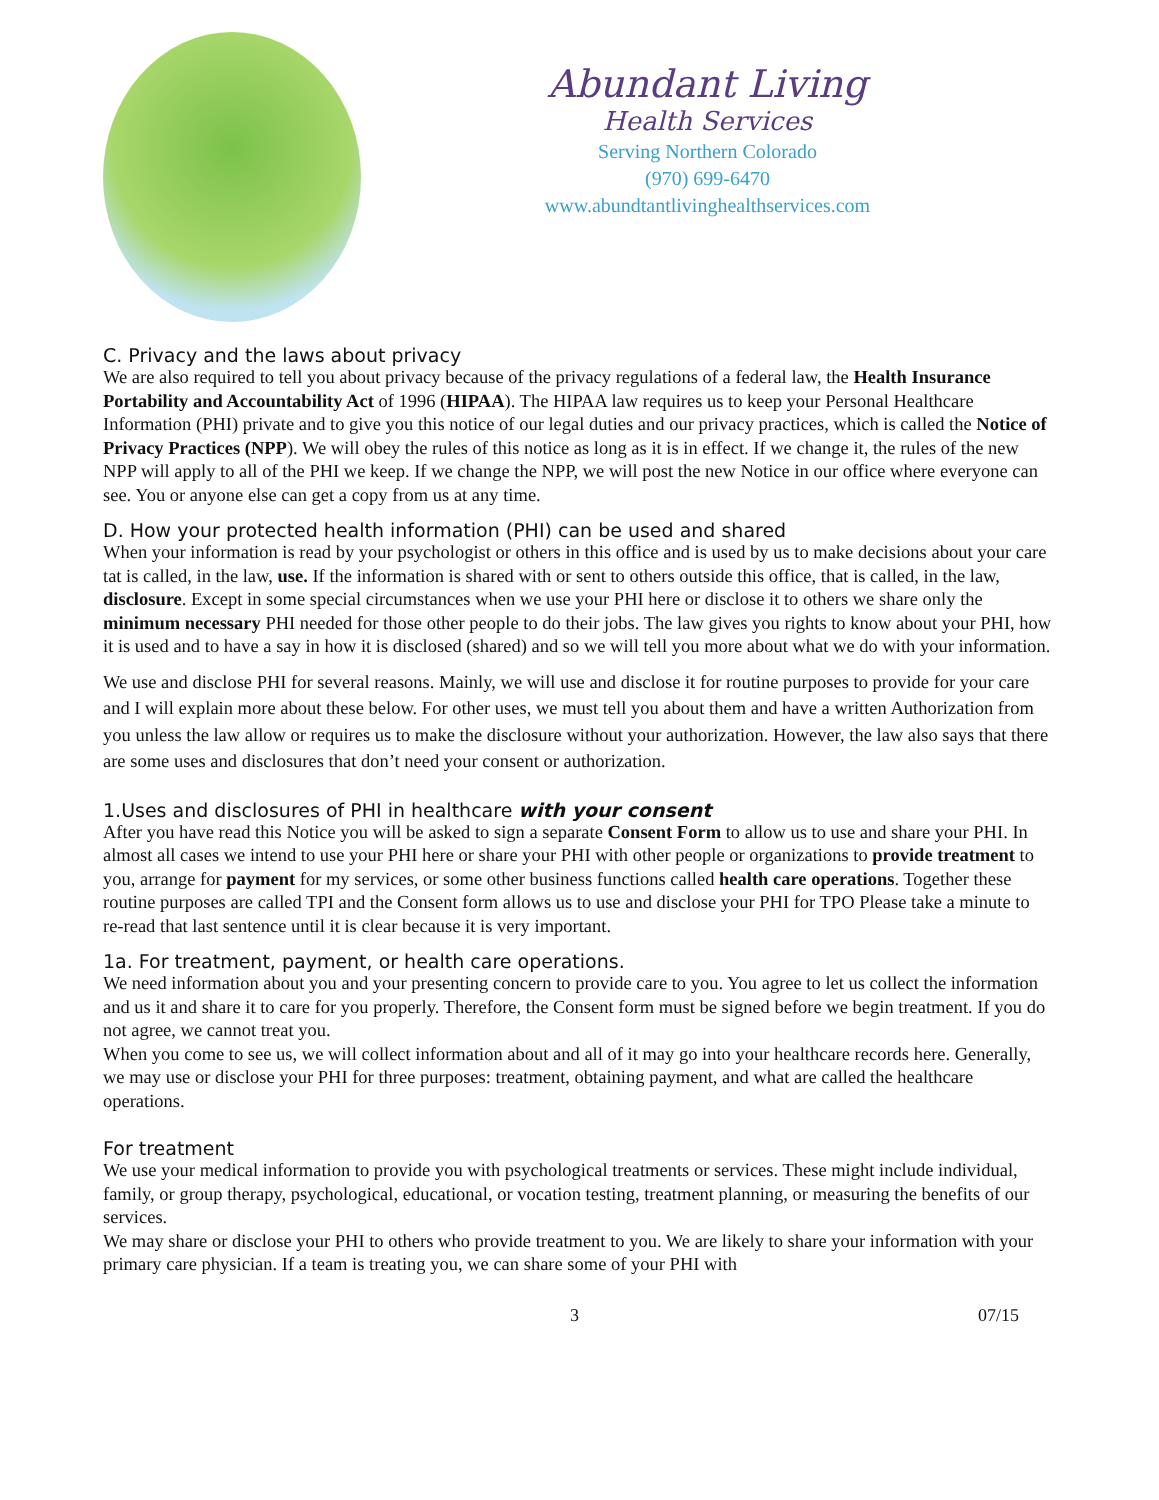Abundant Living
Health Services
Serving Northern Colorado
(970) 699-6470
www.abundtantlivinghealthservices.com
C. Privacy and the laws about privacy
We are also required to tell you about privacy because of the privacy regulations of a federal law, the Health Insurance Portability and Accountability Act of 1996 (HIPAA). The HIPAA law requires us to keep your Personal Healthcare Information (PHI) private and to give you this notice of our legal duties and our privacy practices, which is called the Notice of Privacy Practices (NPP). We will obey the rules of this notice as long as it is in effect. If we change it, the rules of the new NPP will apply to all of the PHI we keep. If we change the NPP, we will post the new Notice in our office where everyone can see. You or anyone else can get a copy from us at any time.
D. How your protected health information (PHI) can be used and shared
When your information is read by your psychologist or others in this office and is used by us to make decisions about your care tat is called, in the law, use. If the information is shared with or sent to others outside this office, that is called, in the law, disclosure. Except in some special circumstances when we use your PHI here or disclose it to others we share only the minimum necessary PHI needed for those other people to do their jobs. The law gives you rights to know about your PHI, how it is used and to have a say in how it is disclosed (shared) and so we will tell you more about what we do with your information.
We use and disclose PHI for several reasons. Mainly, we will use and disclose it for routine purposes to provide for your care and I will explain more about these below. For other uses, we must tell you about them and have a written Authorization from you unless the law allow or requires us to make the disclosure without your authorization. However, the law also says that there are some uses and disclosures that don’t need your consent or authorization.
1.Uses and disclosures of PHI in healthcare with your consent
After you have read this Notice you will be asked to sign a separate Consent Form to allow us to use and share your PHI. In almost all cases we intend to use your PHI here or share your PHI with other people or organizations to provide treatment to you, arrange for payment for my services, or some other business functions called health care operations. Together these routine purposes are called TPI and the Consent form allows us to use and disclose your PHI for TPO Please take a minute to re-read that last sentence until it is clear because it is very important.
1a. For treatment, payment, or health care operations.
We need information about you and your presenting concern to provide care to you. You agree to let us collect the information and us it and share it to care for you properly. Therefore, the Consent form must be signed before we begin treatment. If you do not agree, we cannot treat you.
When you come to see us, we will collect information about and all of it may go into your healthcare records here. Generally, we may use or disclose your PHI for three purposes: treatment, obtaining payment, and what are called the healthcare operations.
For treatment
We use your medical information to provide you with psychological treatments or services. These might include individual, family, or group therapy, psychological, educational, or vocation testing, treatment planning, or measuring the benefits of our services.
We may share or disclose your PHI to others who provide treatment to you. We are likely to share your information with your primary care physician. If a team is treating you, we can share some of your PHI with
3 07/15